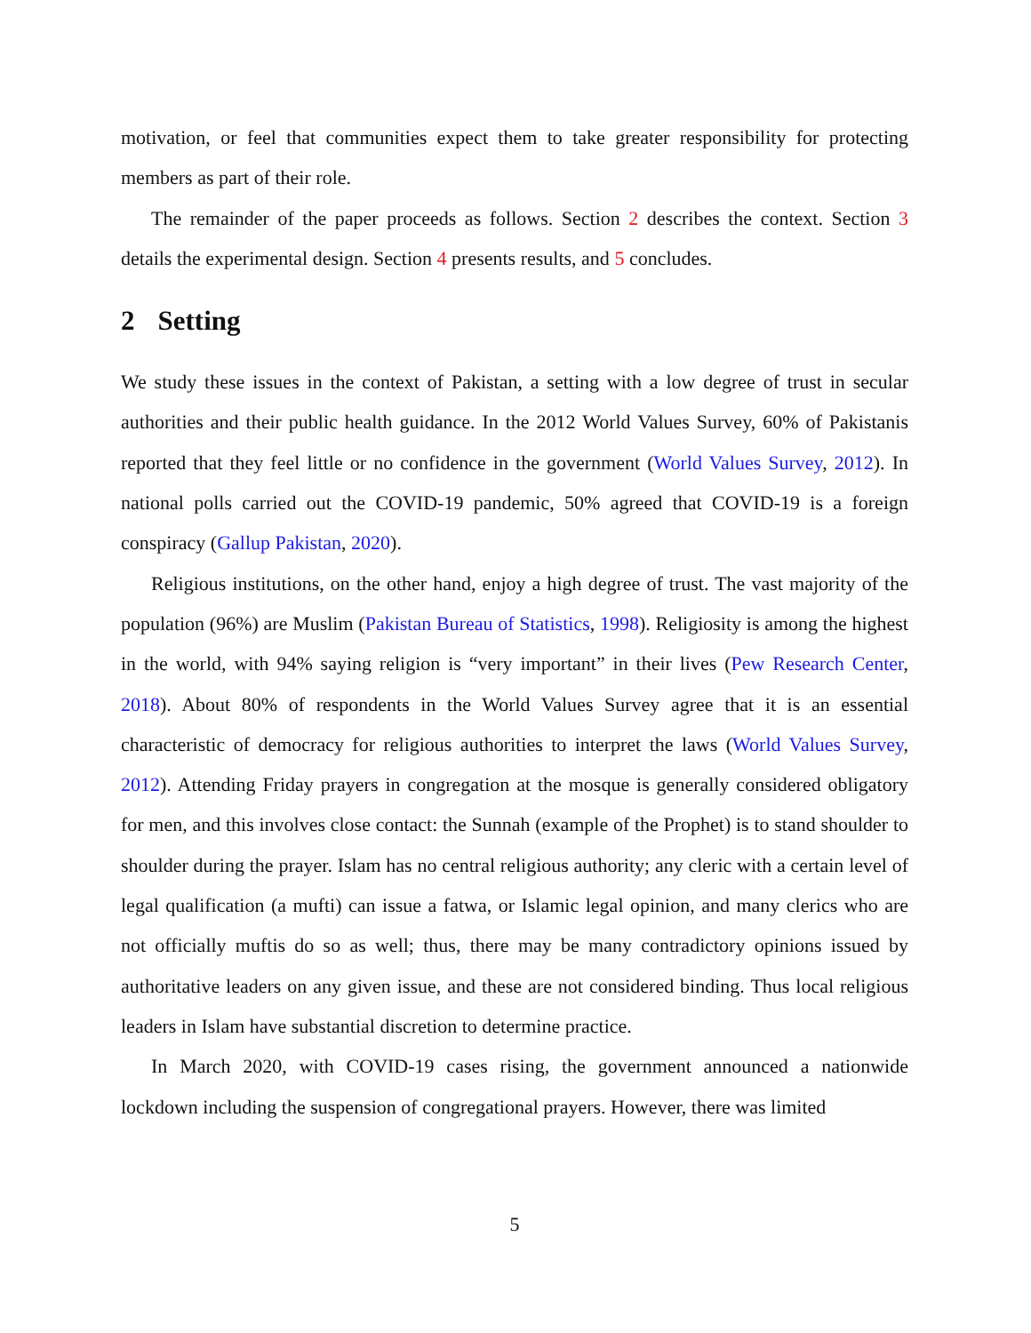motivation, or feel that communities expect them to take greater responsibility for protecting members as part of their role.
The remainder of the paper proceeds as follows. Section 2 describes the context. Section 3 details the experimental design. Section 4 presents results, and 5 concludes.
2 Setting
We study these issues in the context of Pakistan, a setting with a low degree of trust in secular authorities and their public health guidance. In the 2012 World Values Survey, 60% of Pakistanis reported that they feel little or no confidence in the government (World Values Survey, 2012). In national polls carried out the COVID-19 pandemic, 50% agreed that COVID-19 is a foreign conspiracy (Gallup Pakistan, 2020).
Religious institutions, on the other hand, enjoy a high degree of trust. The vast majority of the population (96%) are Muslim (Pakistan Bureau of Statistics, 1998). Religiosity is among the highest in the world, with 94% saying religion is “very important” in their lives (Pew Research Center, 2018). About 80% of respondents in the World Values Survey agree that it is an essential characteristic of democracy for religious authorities to interpret the laws (World Values Survey, 2012). Attending Friday prayers in congregation at the mosque is generally considered obligatory for men, and this involves close contact: the Sunnah (example of the Prophet) is to stand shoulder to shoulder during the prayer. Islam has no central religious authority; any cleric with a certain level of legal qualification (a mufti) can issue a fatwa, or Islamic legal opinion, and many clerics who are not officially muftis do so as well; thus, there may be many contradictory opinions issued by authoritative leaders on any given issue, and these are not considered binding. Thus local religious leaders in Islam have substantial discretion to determine practice.
In March 2020, with COVID-19 cases rising, the government announced a nationwide lockdown including the suspension of congregational prayers. However, there was limited
5